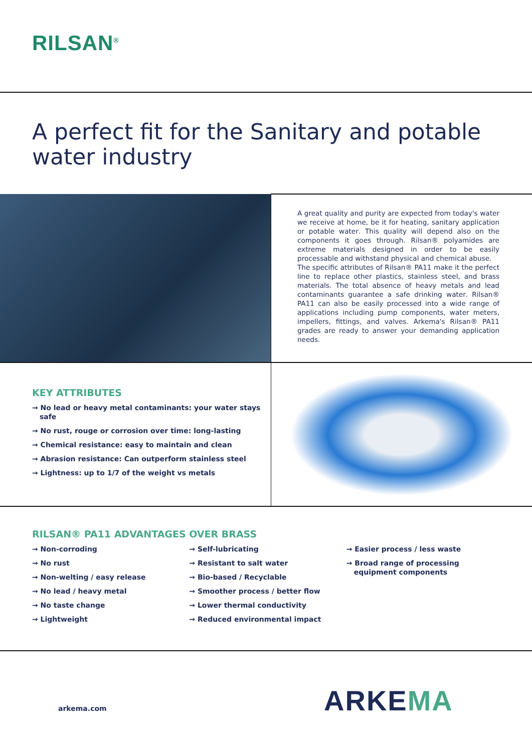RILSAN<sup>®</sup>
A perfect fit for the Sanitary and potable water industry
A great quality and purity are expected from today's water we receive at home, be it for heating, sanitary application or potable water. This quality will depend also on the components it goes through. Rilsan® polyamides are extreme materials designed in order to be easily processable and withstand physical and chemical abuse.
The specific attributes of Rilsan® PA11 make it the perfect line to replace other plastics, stainless steel, and brass materials. The total absence of heavy metals and lead contaminants guarantee a safe drinking water. Rilsan® PA11 can also be easily processed into a wide range of applications including pump components, water meters, impellers, fittings, and valves. Arkema's Rilsan® PA11 grades are ready to answer your demanding application needs.
KEY ATTRIBUTES
→ No lead or heavy metal contaminants: your water stays safe
→ No rust, rouge or corrosion over time: long-lasting
→ Chemical resistance: easy to maintain and clean
→ Abrasion resistance: Can outperform stainless steel
→ Lightness: up to 1/7 of the weight vs metals
RILSAN® PA11 ADVANTAGES OVER BRASS
→ Non-corroding
→ No rust
→ Non-welting / easy release
→ No lead / heavy metal
→ No taste change
→ Lightweight
→ Self-lubricating
→ Resistant to salt water
→ Bio-based / Recyclable
→ Smoother process / better flow
→ Lower thermal conductivity
→ Reduced environmental impact
→ Easier process / less waste
→ Broad range of processing equipment components
arkema.com ARKEMA